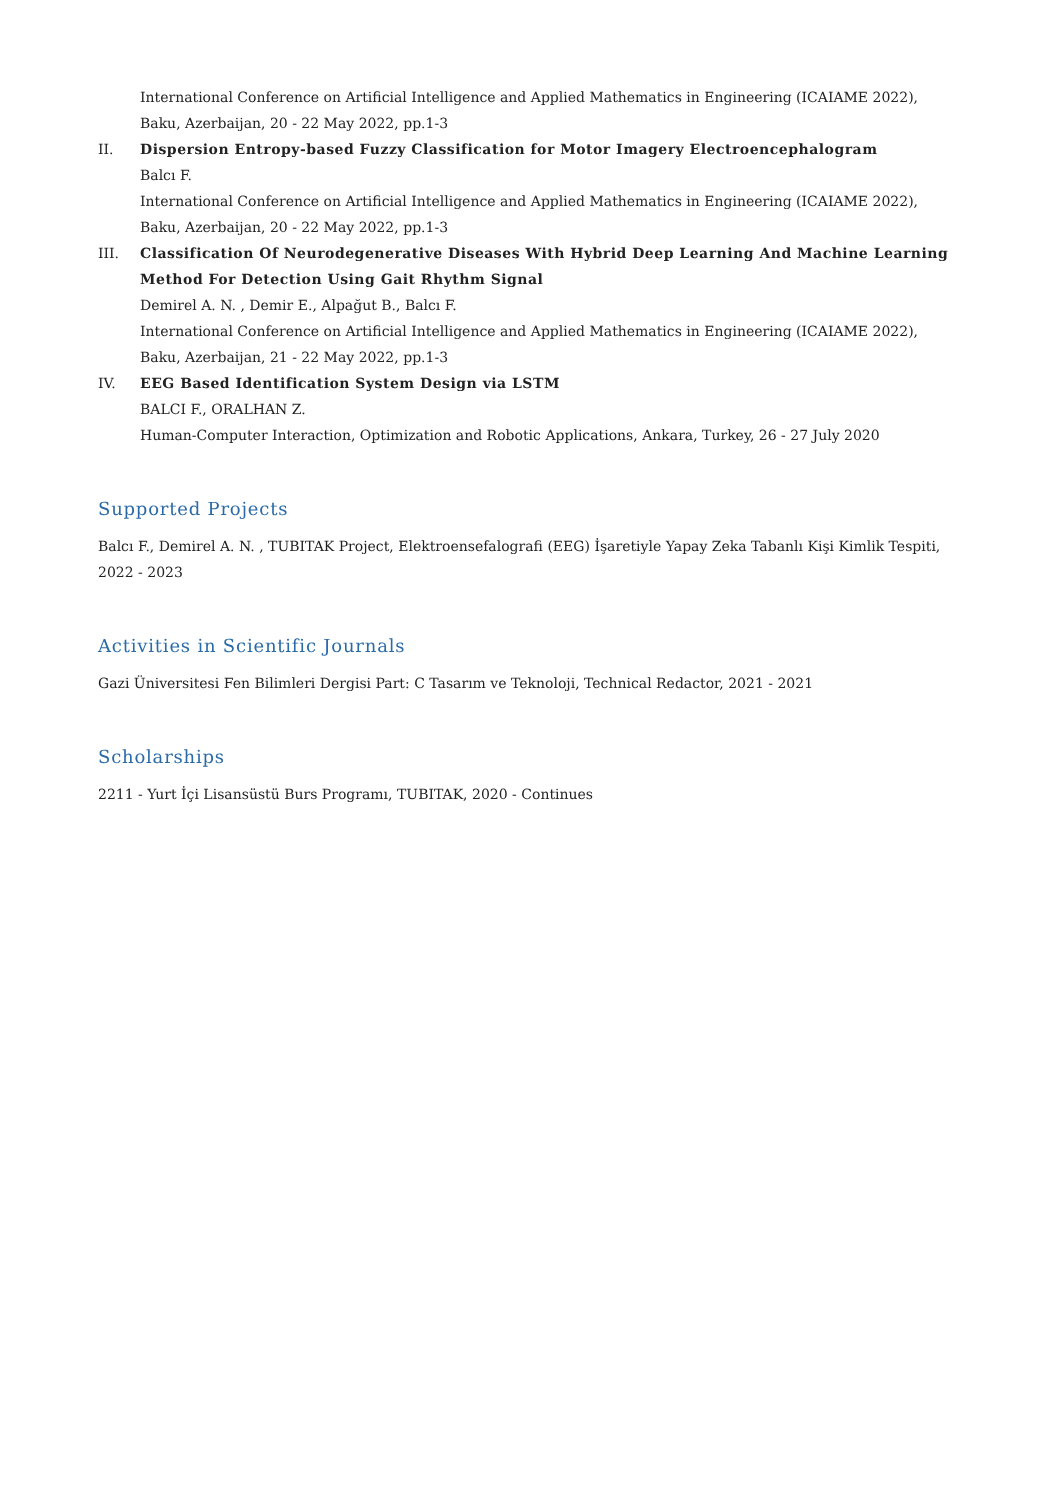International Conference on Artificial Intelligence and Applied Mathematics in Engineering (ICAIAME 2022), Baku, Azerbaijan, 20 - 22 May 2022, pp.1-3
II. Dispersion Entropy-based Fuzzy Classification for Motor Imagery Electroencephalogram
Balcı F.
International Conference on Artificial Intelligence and Applied Mathematics in Engineering (ICAIAME 2022), Baku, Azerbaijan, 20 - 22 May 2022, pp.1-3
III. Classification Of Neurodegenerative Diseases With Hybrid Deep Learning And Machine Learning Method For Detection Using Gait Rhythm Signal
Demirel A. N. , Demir E., Alpağut B., Balcı F.
International Conference on Artificial Intelligence and Applied Mathematics in Engineering (ICAIAME 2022), Baku, Azerbaijan, 21 - 22 May 2022, pp.1-3
IV. EEG Based Identification System Design via LSTM
BALCI F., ORALHAN Z.
Human-Computer Interaction, Optimization and Robotic Applications, Ankara, Turkey, 26 - 27 July 2020
Supported Projects
Balcı F., Demirel A. N. , TUBITAK Project, Elektroensefalografi (EEG) İşaretiyle Yapay Zeka Tabanlı Kişi Kimlik Tespiti, 2022 - 2023
Activities in Scientific Journals
Gazi Üniversitesi Fen Bilimleri Dergisi Part: C Tasarım ve Teknoloji, Technical Redactor, 2021 - 2021
Scholarships
2211 - Yurt İçi Lisansüstü Burs Programı, TUBITAK, 2020 - Continues